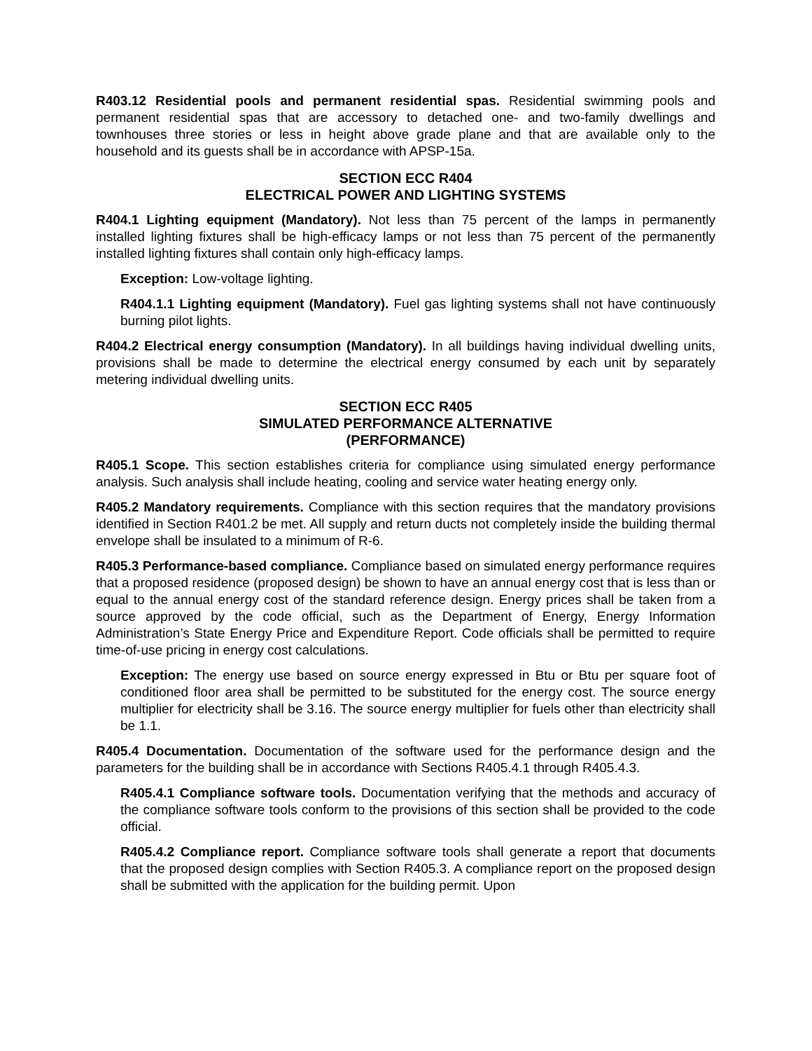R403.12 Residential pools and permanent residential spas. Residential swimming pools and permanent residential spas that are accessory to detached one- and two-family dwellings and townhouses three stories or less in height above grade plane and that are available only to the household and its guests shall be in accordance with APSP-15a.
SECTION ECC R404
ELECTRICAL POWER AND LIGHTING SYSTEMS
R404.1 Lighting equipment (Mandatory). Not less than 75 percent of the lamps in permanently installed lighting fixtures shall be high-efficacy lamps or not less than 75 percent of the permanently installed lighting fixtures shall contain only high-efficacy lamps.
Exception: Low-voltage lighting.
R404.1.1 Lighting equipment (Mandatory). Fuel gas lighting systems shall not have continuously burning pilot lights.
R404.2 Electrical energy consumption (Mandatory). In all buildings having individual dwelling units, provisions shall be made to determine the electrical energy consumed by each unit by separately metering individual dwelling units.
SECTION ECC R405
SIMULATED PERFORMANCE ALTERNATIVE
(PERFORMANCE)
R405.1 Scope. This section establishes criteria for compliance using simulated energy performance analysis. Such analysis shall include heating, cooling and service water heating energy only.
R405.2 Mandatory requirements. Compliance with this section requires that the mandatory provisions identified in Section R401.2 be met. All supply and return ducts not completely inside the building thermal envelope shall be insulated to a minimum of R-6.
R405.3 Performance-based compliance. Compliance based on simulated energy performance requires that a proposed residence (proposed design) be shown to have an annual energy cost that is less than or equal to the annual energy cost of the standard reference design. Energy prices shall be taken from a source approved by the code official, such as the Department of Energy, Energy Information Administration’s State Energy Price and Expenditure Report. Code officials shall be permitted to require time-of-use pricing in energy cost calculations.
Exception: The energy use based on source energy expressed in Btu or Btu per square foot of conditioned floor area shall be permitted to be substituted for the energy cost. The source energy multiplier for electricity shall be 3.16. The source energy multiplier for fuels other than electricity shall be 1.1.
R405.4 Documentation. Documentation of the software used for the performance design and the parameters for the building shall be in accordance with Sections R405.4.1 through R405.4.3.
R405.4.1 Compliance software tools. Documentation verifying that the methods and accuracy of the compliance software tools conform to the provisions of this section shall be provided to the code official.
R405.4.2 Compliance report. Compliance software tools shall generate a report that documents that the proposed design complies with Section R405.3. A compliance report on the proposed design shall be submitted with the application for the building permit. Upon